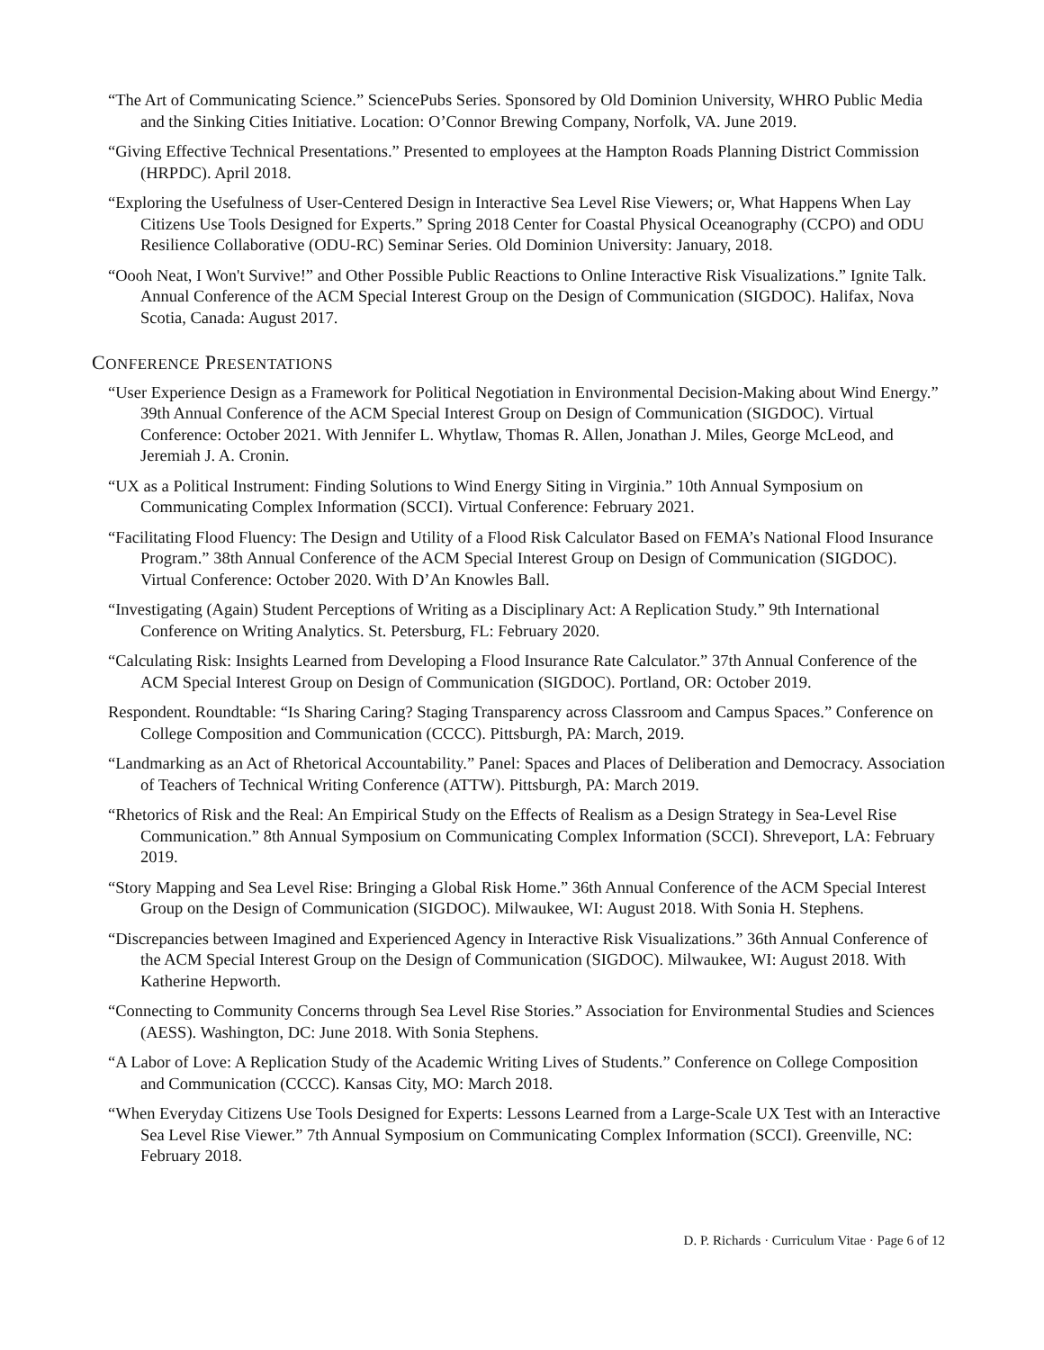“The Art of Communicating Science.” SciencePubs Series. Sponsored by Old Dominion University, WHRO Public Media and the Sinking Cities Initiative. Location: O’Connor Brewing Company, Norfolk, VA. June 2019.
“Giving Effective Technical Presentations.” Presented to employees at the Hampton Roads Planning District Commission (HRPDC). April 2018.
“Exploring the Usefulness of User-Centered Design in Interactive Sea Level Rise Viewers; or, What Happens When Lay Citizens Use Tools Designed for Experts.” Spring 2018 Center for Coastal Physical Oceanography (CCPO) and ODU Resilience Collaborative (ODU-RC) Seminar Series. Old Dominion University: January, 2018.
“Oooh Neat, I Won't Survive!” and Other Possible Public Reactions to Online Interactive Risk Visualizations.” Ignite Talk. Annual Conference of the ACM Special Interest Group on the Design of Communication (SIGDOC). Halifax, Nova Scotia, Canada: August 2017.
CONFERENCE PRESENTATIONS
“User Experience Design as a Framework for Political Negotiation in Environmental Decision-Making about Wind Energy.” 39th Annual Conference of the ACM Special Interest Group on Design of Communication (SIGDOC). Virtual Conference: October 2021. With Jennifer L. Whytlaw, Thomas R. Allen, Jonathan J. Miles, George McLeod, and Jeremiah J. A. Cronin.
“UX as a Political Instrument: Finding Solutions to Wind Energy Siting in Virginia.” 10th Annual Symposium on Communicating Complex Information (SCCI). Virtual Conference: February 2021.
“Facilitating Flood Fluency: The Design and Utility of a Flood Risk Calculator Based on FEMA’s National Flood Insurance Program.” 38th Annual Conference of the ACM Special Interest Group on Design of Communication (SIGDOC). Virtual Conference: October 2020. With D’An Knowles Ball.
“Investigating (Again) Student Perceptions of Writing as a Disciplinary Act: A Replication Study.” 9th International Conference on Writing Analytics. St. Petersburg, FL: February 2020.
“Calculating Risk: Insights Learned from Developing a Flood Insurance Rate Calculator.” 37th Annual Conference of the ACM Special Interest Group on Design of Communication (SIGDOC). Portland, OR: October 2019.
Respondent. Roundtable: “Is Sharing Caring? Staging Transparency across Classroom and Campus Spaces.” Conference on College Composition and Communication (CCCC). Pittsburgh, PA: March, 2019.
“Landmarking as an Act of Rhetorical Accountability.” Panel: Spaces and Places of Deliberation and Democracy. Association of Teachers of Technical Writing Conference (ATTW). Pittsburgh, PA: March 2019.
“Rhetorics of Risk and the Real: An Empirical Study on the Effects of Realism as a Design Strategy in Sea-Level Rise Communication.” 8th Annual Symposium on Communicating Complex Information (SCCI). Shreveport, LA: February 2019.
“Story Mapping and Sea Level Rise: Bringing a Global Risk Home.” 36th Annual Conference of the ACM Special Interest Group on the Design of Communication (SIGDOC). Milwaukee, WI: August 2018. With Sonia H. Stephens.
“Discrepancies between Imagined and Experienced Agency in Interactive Risk Visualizations.” 36th Annual Conference of the ACM Special Interest Group on the Design of Communication (SIGDOC). Milwaukee, WI: August 2018. With Katherine Hepworth.
“Connecting to Community Concerns through Sea Level Rise Stories.” Association for Environmental Studies and Sciences (AESS). Washington, DC: June 2018. With Sonia Stephens.
“A Labor of Love: A Replication Study of the Academic Writing Lives of Students.” Conference on College Composition and Communication (CCCC). Kansas City, MO: March 2018.
“When Everyday Citizens Use Tools Designed for Experts: Lessons Learned from a Large-Scale UX Test with an Interactive Sea Level Rise Viewer.” 7th Annual Symposium on Communicating Complex Information (SCCI). Greenville, NC: February 2018.
D. P. Richards · Curriculum Vitae · Page 6 of 12